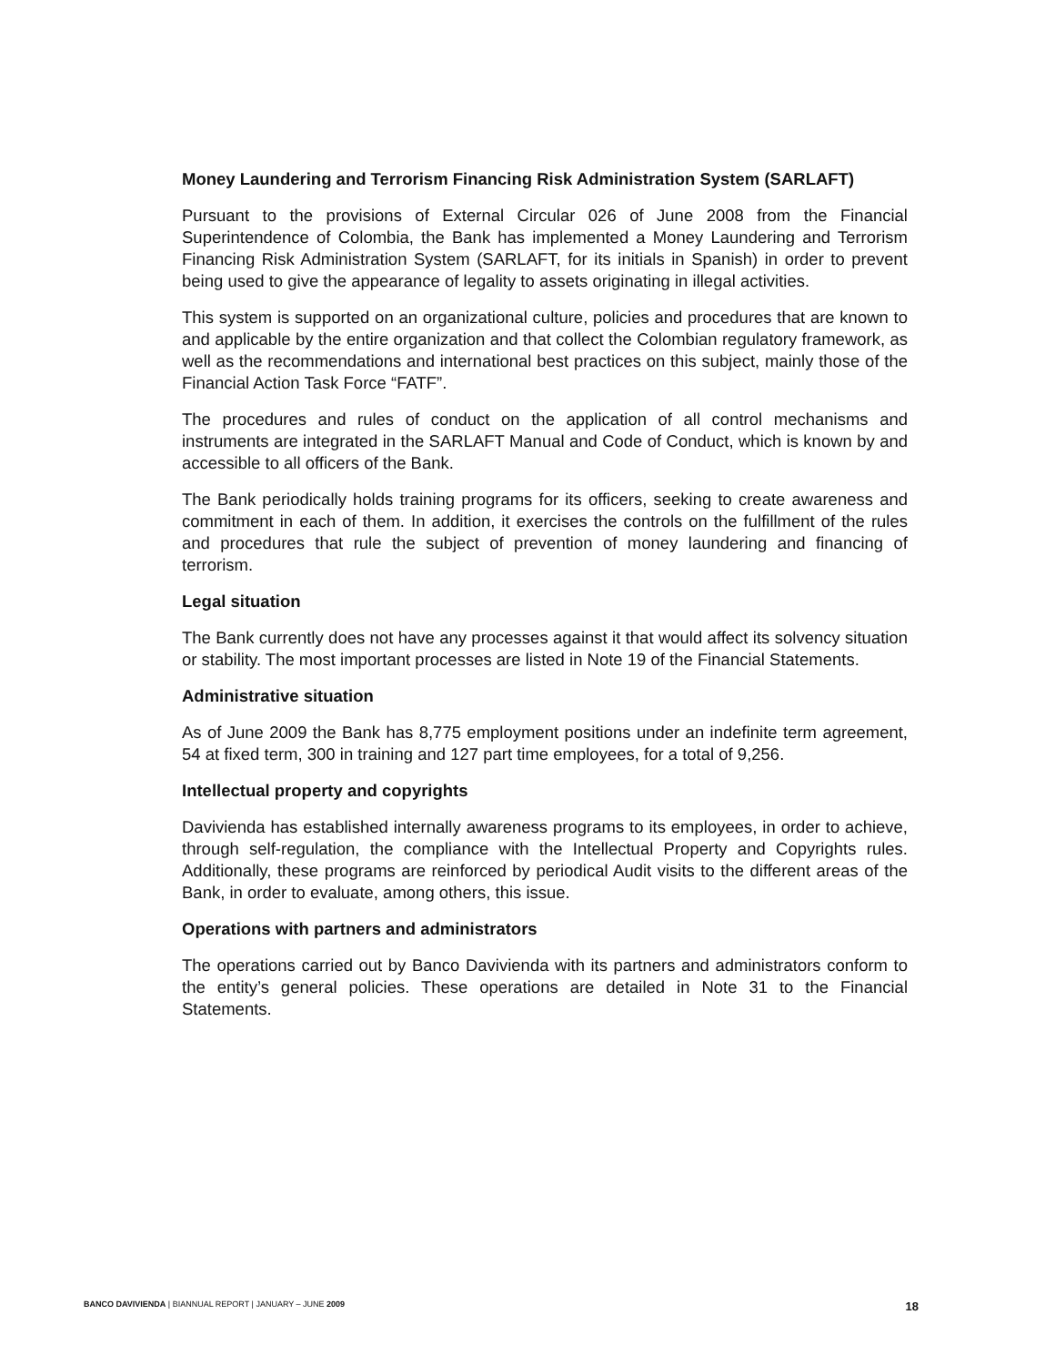Money Laundering and Terrorism Financing Risk Administration System (SARLAFT)
Pursuant to the provisions of External Circular 026 of June 2008 from the Financial Superintendence of Colombia, the Bank has implemented a Money Laundering and Terrorism Financing Risk Administration System (SARLAFT, for its initials in Spanish) in order to prevent being used to give the appearance of legality to assets originating in illegal activities.
This system is supported on an organizational culture, policies and procedures that are known to and applicable by the entire organization and that collect the Colombian regulatory framework, as well as the recommendations and international best practices on this subject, mainly those of the Financial Action Task Force “FATF”.
The procedures and rules of conduct on the application of all control mechanisms and instruments are integrated in the SARLAFT Manual and Code of Conduct, which is known by and accessible to all officers of the Bank.
The Bank periodically holds training programs for its officers, seeking to create awareness and commitment in each of them. In addition, it exercises the controls on the fulfillment of the rules and procedures that rule the subject of prevention of money laundering and financing of terrorism.
Legal situation
The Bank currently does not have any processes against it that would affect its solvency situation or stability. The most important processes are listed in Note 19 of the Financial Statements.
Administrative situation
As of June 2009 the Bank has 8,775 employment positions under an indefinite term agreement, 54 at fixed term, 300 in training and 127 part time employees, for a total of 9,256.
Intellectual property and copyrights
Davivienda has established internally awareness programs to its employees, in order to achieve, through self-regulation, the compliance with the Intellectual Property and Copyrights rules. Additionally, these programs are reinforced by periodical Audit visits to the different areas of the Bank, in order to evaluate, among others, this issue.
Operations with partners and administrators
The operations carried out by Banco Davivienda with its partners and administrators conform to the entity’s general policies. These operations are detailed in Note 31 to the Financial Statements.
BANCO DAVIVIENDA | BIANNUAL REPORT | JANUARY – JUNE 2009 18